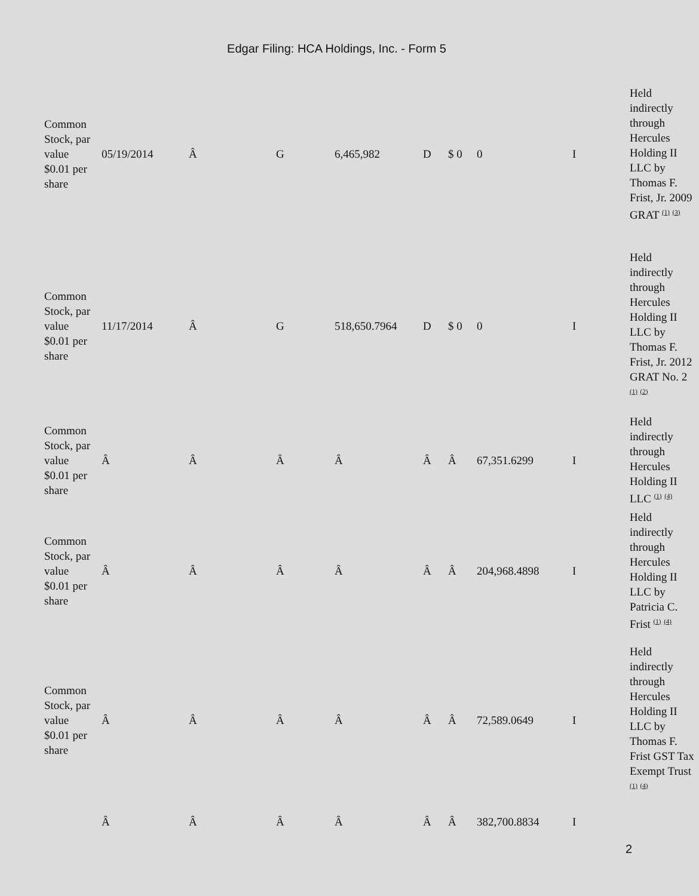Edgar Filing: HCA Holdings, Inc. - Form 5
| Common Stock, par value $0.01 per share | 05/19/2014 | Â | G | 6,465,982 | D | $ 0 | 0 | I | Held indirectly through Hercules Holding II LLC by Thomas F. Frist, Jr. 2009 GRAT <sup>(1)</sup> <sup>(3)</sup> |
| Common Stock, par value $0.01 per share | 11/17/2014 | Â | G | 518,650.7964 | D | $ 0 | 0 | I | Held indirectly through Hercules Holding II LLC by Thomas F. Frist, Jr. 2012 GRAT No. 2 <sup>(1)</sup> <sup>(2)</sup> |
| Common Stock, par value $0.01 per share | Â | Â | Â | Â | Â | Â | 67,351.6299 | I | Held indirectly through Hercules Holding II LLC <sup>(1)</sup> <sup>(4)</sup> |
| Common Stock, par value $0.01 per share | Â | Â | Â | Â | Â | Â | 204,968.4898 | I | Held indirectly through Hercules Holding II LLC by Patricia C. Frist <sup>(1)</sup> <sup>(4)</sup> |
| Common Stock, par value $0.01 per share | Â | Â | Â | Â | Â | Â | 72,589.0649 | I | Held indirectly through Hercules Holding II LLC by Thomas F. Frist GST Tax Exempt Trust <sup>(1)</sup> <sup>(4)</sup> |
| | Â | Â | Â | Â | Â | Â | 382,700.8834 | I | |
2